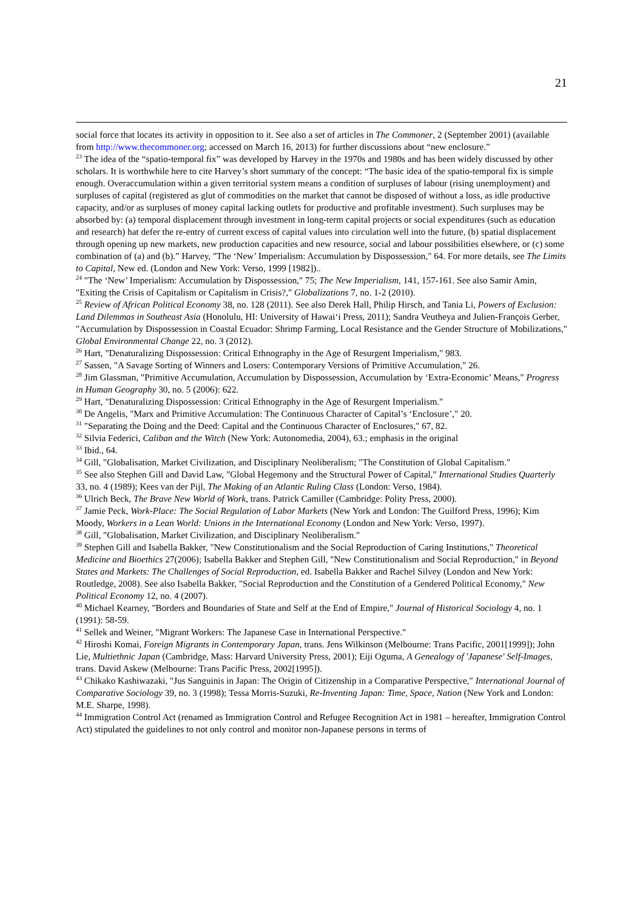21
social force that locates its activity in opposition to it. See also a set of articles in The Commoner, 2 (September 2001) (available from http://www.thecommoner.org; accessed on March 16, 2013) for further discussions about “new enclosure.”
<sup>23</sup> The idea of the “spatio-temporal fix” was developed by Harvey in the 1970s and 1980s and has been widely discussed by other scholars. It is worthwhile here to cite Harvey’s short summary of the concept: “The basic idea of the spatio-temporal fix is simple enough. Overaccumulation within a given territorial system means a condition of surpluses of labour (rising unemployment) and surpluses of capital (registered as glut of commodities on the market that cannot be disposed of without a loss, as idle productive capacity, and/or as surpluses of money capital lacking outlets for productive and profitable investment). Such surpluses may be absorbed by: (a) temporal displacement through investment in long-term capital projects or social expenditures (such as education and research) hat defer the re-entry of current excess of capital values into circulation well into the future, (b) spatial displacement through opening up new markets, new production capacities and new resource, social and labour possibilities elsewhere, or (c) some combination of (a) and (b).” Harvey, "The ‘New’ Imperialism: Accumulation by Dispossession," 64. For more details, see The Limits to Capital, New ed. (London and New York: Verso, 1999 [1982])..
<sup>24</sup> "The ‘New’ Imperialism: Accumulation by Dispossession," 75; The New Imperialism, 141, 157-161. See also Samir Amin, "Exiting the Crisis of Capitalism or Capitalism in Crisis?," Globalizations 7, no. 1-2 (2010).
<sup>25</sup> Review of African Political Economy 38, no. 128 (2011). See also Derek Hall, Philip Hirsch, and Tania Li, Powers of Exclusion: Land Dilemmas in Southeast Asia (Honolulu, HI: University of Hawai‘i Press, 2011); Sandra Veutheya and Julien-François Gerber, "Accumulation by Dispossession in Coastal Ecuador: Shrimp Farming, Local Resistance and the Gender Structure of Mobilizations," Global Environmental Change 22, no. 3 (2012).
<sup>26</sup> Hart, "Denaturalizing Dispossession: Critical Ethnography in the Age of Resurgent Imperialism," 983.
<sup>27</sup> Sassen, "A Savage Sorting of Winners and Losers: Contemporary Versions of Primitive Accumulation," 26.
<sup>28</sup> Jim Glassman, "Primitive Accumulation, Accumulation by Dispossession, Accumulation by ‘Extra-Economic’ Means," Progress in Human Geography 30, no. 5 (2006): 622.
<sup>29</sup> Hart, "Denaturalizing Dispossession: Critical Ethnography in the Age of Resurgent Imperialism."
<sup>30</sup> De Angelis, "Marx and Primitive Accumulation: The Continuous Character of Capital’s ‘Enclosure’," 20.
<sup>31</sup> "Separating the Doing and the Deed: Capital and the Continuous Character of Enclosures," 67, 82.
<sup>32</sup> Silvia Federici, Caliban and the Witch (New York: Autonomedia, 2004), 63.; emphasis in the original
<sup>33</sup> Ibid., 64.
<sup>34</sup> Gill, "Globalisation, Market Civilization, and Disciplinary Neoliberalism; "The Constitution of Global Capitalism."
<sup>35</sup> See also Stephen Gill and David Law, "Global Hegemony and the Structural Power of Capital," International Studies Quarterly 33, no. 4 (1989); Kees van der Pijl, The Making of an Atlantic Ruling Class (London: Verso, 1984).
<sup>36</sup> Ulrich Beck, The Brave New World of Work, trans. Patrick Camiller (Cambridge: Polity Press, 2000).
<sup>37</sup> Jamie Peck, Work-Place: The Social Regulation of Labor Markets (New York and London: The Guilford Press, 1996); Kim Moody, Workers in a Lean World: Unions in the International Economy (London and New York: Verso, 1997).
<sup>38</sup> Gill, "Globalisation, Market Civilization, and Disciplinary Neoliberalism."
<sup>39</sup> Stephen Gill and Isabella Bakker, "New Constitutionalism and the Social Reproduction of Caring Institutions," Theoretical Medicine and Bioethics 27(2006); Isabella Bakker and Stephen Gill, "New Constitutionalism and Social Reproduction," in Beyond States and Markets: The Challenges of Social Reproduction, ed. Isabella Bakker and Rachel Silvey (London and New York: Routledge, 2008). See also Isabella Bakker, "Social Reproduction and the Constitution of a Gendered Political Economy," New Political Economy 12, no. 4 (2007).
<sup>40</sup> Michael Kearney, "Borders and Boundaries of State and Self at the End of Empire," Journal of Historical Sociology 4, no. 1 (1991): 58-59.
<sup>41</sup> Sellek and Weiner, "Migrant Workers: The Japanese Case in International Perspective."
<sup>42</sup> Hiroshi Komai, Foreign Migrants in Contemporary Japan, trans. Jens Wilkinson (Melbourne: Trans Pacific, 2001[1999]); John Lie, Multiethnic Japan (Cambridge, Mass: Harvard University Press, 2001); Eiji Oguma, A Genealogy of 'Japanese' Self-Images, trans. David Askew (Melbourne: Trans Pacific Press, 2002[1995]).
<sup>43</sup> Chikako Kashiwazaki, "Jus Sanguinis in Japan: The Origin of Citizenship in a Comparative Perspective," International Journal of Comparative Sociology 39, no. 3 (1998); Tessa Morris-Suzuki, Re-Inventing Japan: Time, Space, Nation (New York and London: M.E. Sharpe, 1998).
<sup>44</sup> Immigration Control Act (renamed as Immigration Control and Refugee Recognition Act in 1981 – hereafter, Immigration Control Act) stipulated the guidelines to not only control and monitor non-Japanese persons in terms of